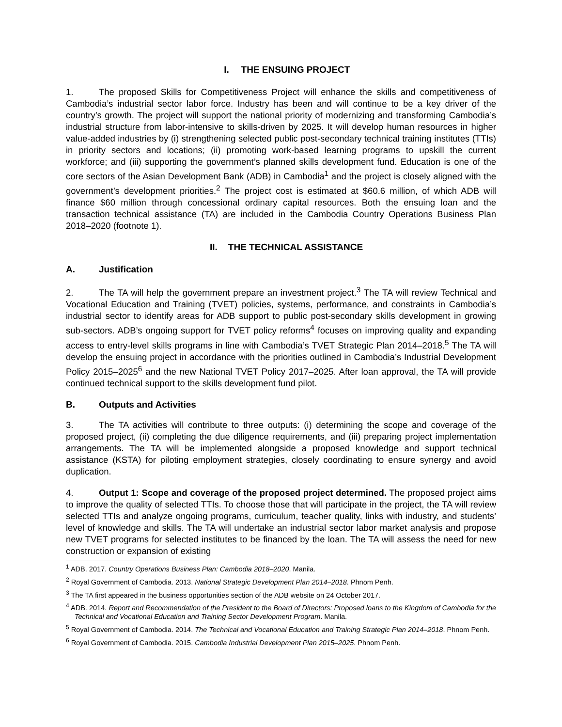I. THE ENSUING PROJECT
1. The proposed Skills for Competitiveness Project will enhance the skills and competitiveness of Cambodia’s industrial sector labor force. Industry has been and will continue to be a key driver of the country’s growth. The project will support the national priority of modernizing and transforming Cambodia’s industrial structure from labor-intensive to skills-driven by 2025. It will develop human resources in higher value-added industries by (i) strengthening selected public post-secondary technical training institutes (TTIs) in priority sectors and locations; (ii) promoting work-based learning programs to upskill the current workforce; and (iii) supporting the government’s planned skills development fund. Education is one of the core sectors of the Asian Development Bank (ADB) in Cambodia<sup>1</sup> and the project is closely aligned with the government’s development priorities.<sup>2</sup> The project cost is estimated at $60.6 million, of which ADB will finance $60 million through concessional ordinary capital resources. Both the ensuing loan and the transaction technical assistance (TA) are included in the Cambodia Country Operations Business Plan 2018–2020 (footnote 1).
II. THE TECHNICAL ASSISTANCE
A. Justification
2. The TA will help the government prepare an investment project.<sup>3</sup> The TA will review Technical and Vocational Education and Training (TVET) policies, systems, performance, and constraints in Cambodia’s industrial sector to identify areas for ADB support to public post-secondary skills development in growing sub-sectors. ADB’s ongoing support for TVET policy reforms<sup>4</sup> focuses on improving quality and expanding access to entry-level skills programs in line with Cambodia’s TVET Strategic Plan 2014–2018.<sup>5</sup> The TA will develop the ensuing project in accordance with the priorities outlined in Cambodia’s Industrial Development Policy 2015–2025<sup>6</sup> and the new National TVET Policy 2017–2025. After loan approval, the TA will provide continued technical support to the skills development fund pilot.
B. Outputs and Activities
3. The TA activities will contribute to three outputs: (i) determining the scope and coverage of the proposed project, (ii) completing the due diligence requirements, and (iii) preparing project implementation arrangements. The TA will be implemented alongside a proposed knowledge and support technical assistance (KSTA) for piloting employment strategies, closely coordinating to ensure synergy and avoid duplication.
4. Output 1: Scope and coverage of the proposed project determined. The proposed project aims to improve the quality of selected TTIs. To choose those that will participate in the project, the TA will review selected TTIs and analyze ongoing programs, curriculum, teacher quality, links with industry, and students’ level of knowledge and skills. The TA will undertake an industrial sector labor market analysis and propose new TVET programs for selected institutes to be financed by the loan. The TA will assess the need for new construction or expansion of existing
<sup>1</sup> ADB. 2017. Country Operations Business Plan: Cambodia 2018–2020. Manila.
<sup>2</sup> Royal Government of Cambodia. 2013. National Strategic Development Plan 2014–2018. Phnom Penh.
<sup>3</sup> The TA first appeared in the business opportunities section of the ADB website on 24 October 2017.
<sup>4</sup> ADB. 2014. Report and Recommendation of the President to the Board of Directors: Proposed loans to the Kingdom of Cambodia for the Technical and Vocational Education and Training Sector Development Program. Manila.
<sup>5</sup> Royal Government of Cambodia. 2014. The Technical and Vocational Education and Training Strategic Plan 2014–2018. Phnom Penh.
<sup>6</sup> Royal Government of Cambodia. 2015. Cambodia Industrial Development Plan 2015–2025. Phnom Penh.